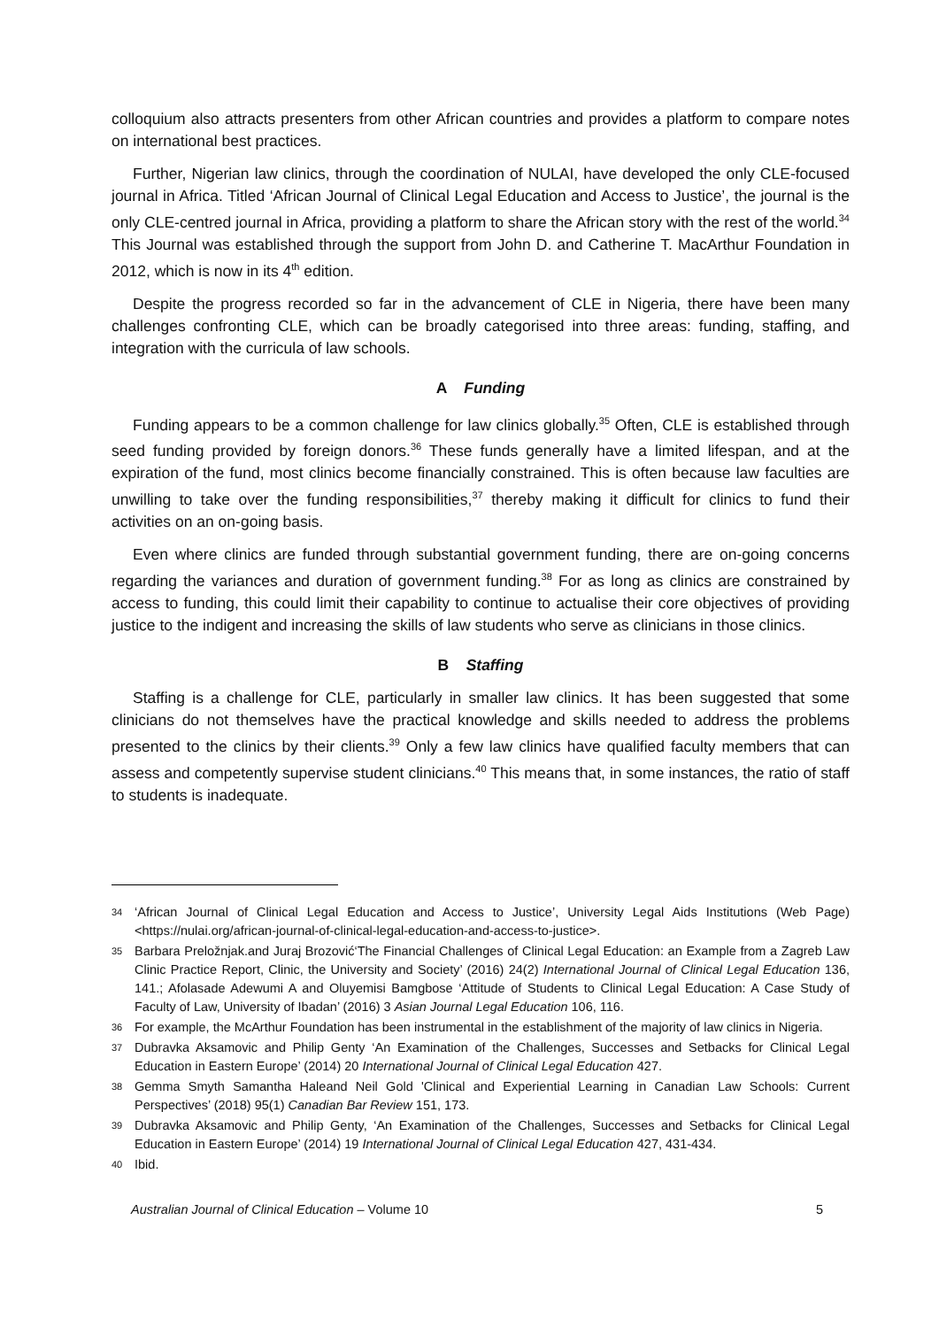colloquium also attracts presenters from other African countries and provides a platform to compare notes on international best practices.
Further, Nigerian law clinics, through the coordination of NULAI, have developed the only CLE-focused journal in Africa. Titled ‘African Journal of Clinical Legal Education and Access to Justice’, the journal is the only CLE-centred journal in Africa, providing a platform to share the African story with the rest of the world.<sup>34</sup> This Journal was established through the support from John D. and Catherine T. MacArthur Foundation in 2012, which is now in its 4<sup>th</sup> edition.
Despite the progress recorded so far in the advancement of CLE in Nigeria, there have been many challenges confronting CLE, which can be broadly categorised into three areas: funding, staffing, and integration with the curricula of law schools.
A Funding
Funding appears to be a common challenge for law clinics globally.<sup>35</sup> Often, CLE is established through seed funding provided by foreign donors.<sup>36</sup> These funds generally have a limited lifespan, and at the expiration of the fund, most clinics become financially constrained. This is often because law faculties are unwilling to take over the funding responsibilities,<sup>37</sup> thereby making it difficult for clinics to fund their activities on an on-going basis.
Even where clinics are funded through substantial government funding, there are on-going concerns regarding the variances and duration of government funding.<sup>38</sup> For as long as clinics are constrained by access to funding, this could limit their capability to continue to actualise their core objectives of providing justice to the indigent and increasing the skills of law students who serve as clinicians in those clinics.
B Staffing
Staffing is a challenge for CLE, particularly in smaller law clinics. It has been suggested that some clinicians do not themselves have the practical knowledge and skills needed to address the problems presented to the clinics by their clients.<sup>39</sup> Only a few law clinics have qualified faculty members that can assess and competently supervise student clinicians.<sup>40</sup> This means that, in some instances, the ratio of staff to students is inadequate.
34 ‘African Journal of Clinical Legal Education and Access to Justice’, University Legal Aids Institutions (Web Page) <https://nulai.org/african-journal-of-clinical-legal-education-and-access-to-justice>.
35 Barbara Preložnjak.and Juraj Brozović‘The Financial Challenges of Clinical Legal Education: an Example from a Zagreb Law Clinic Practice Report, Clinic, the University and Society’ (2016) 24(2) International Journal of Clinical Legal Education 136, 141.; Afolasade Adewumi A and Oluyemisi Bamgbose ‘Attitude of Students to Clinical Legal Education: A Case Study of Faculty of Law, University of Ibadan’ (2016) 3 Asian Journal Legal Education 106, 116.
36 For example, the McArthur Foundation has been instrumental in the establishment of the majority of law clinics in Nigeria.
37 Dubravka Aksamovic and Philip Genty ‘An Examination of the Challenges, Successes and Setbacks for Clinical Legal Education in Eastern Europe’ (2014) 20 International Journal of Clinical Legal Education 427.
38 Gemma Smyth Samantha Haleand Neil Gold 'Clinical and Experiential Learning in Canadian Law Schools: Current Perspectives’ (2018) 95(1) Canadian Bar Review 151, 173.
39 Dubravka Aksamovic and Philip Genty, ‘An Examination of the Challenges, Successes and Setbacks for Clinical Legal Education in Eastern Europe’ (2014) 19 International Journal of Clinical Legal Education 427, 431-434.
40 Ibid.
Australian Journal of Clinical Education – Volume 10 5